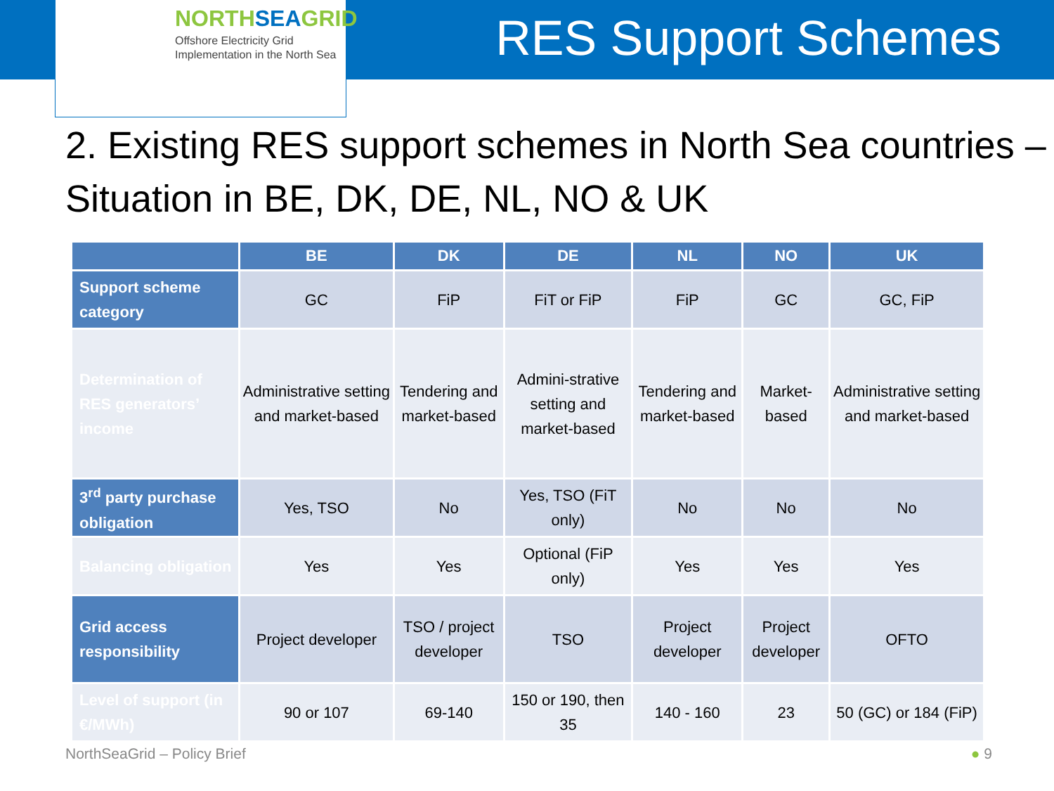NORTHSEAGRID
Offshore Electricity Grid
Implementation in the North Sea
RES Support Schemes
2. Existing RES support schemes in North Sea countries – Situation in BE, DK, DE, NL, NO & UK
| | BE | DK | DE | NL | NO | UK |
| --- | --- | --- | --- | --- | --- | --- |
| Support scheme category | GC | FiP | FiT or FiP | FiP | GC | GC, FiP |
| Determination of RES generators’ income | Administrative setting and market-based | Tendering and market-based | Admini-strative setting and market-based | Tendering and market-based | Market-based | Administrative setting and market-based |
| 3<sup>rd</sup> party purchase obligation | Yes, TSO | No | Yes, TSO (FiT only) | No | No | No |
| Balancing obligation | Yes | Yes | Optional (FiP only) | Yes | Yes | Yes |
| Grid access responsibility | Project developer | TSO / project developer | TSO | Project developer | Project developer | OFTO |
| Level of support (in €/MWh) | 90 or 107 | 69-140 | 150 or 190, then 35 | 140 - 160 | 23 | 50 (GC) or 184 (FiP) |
NorthSeaGrid – Policy Brief ● 9